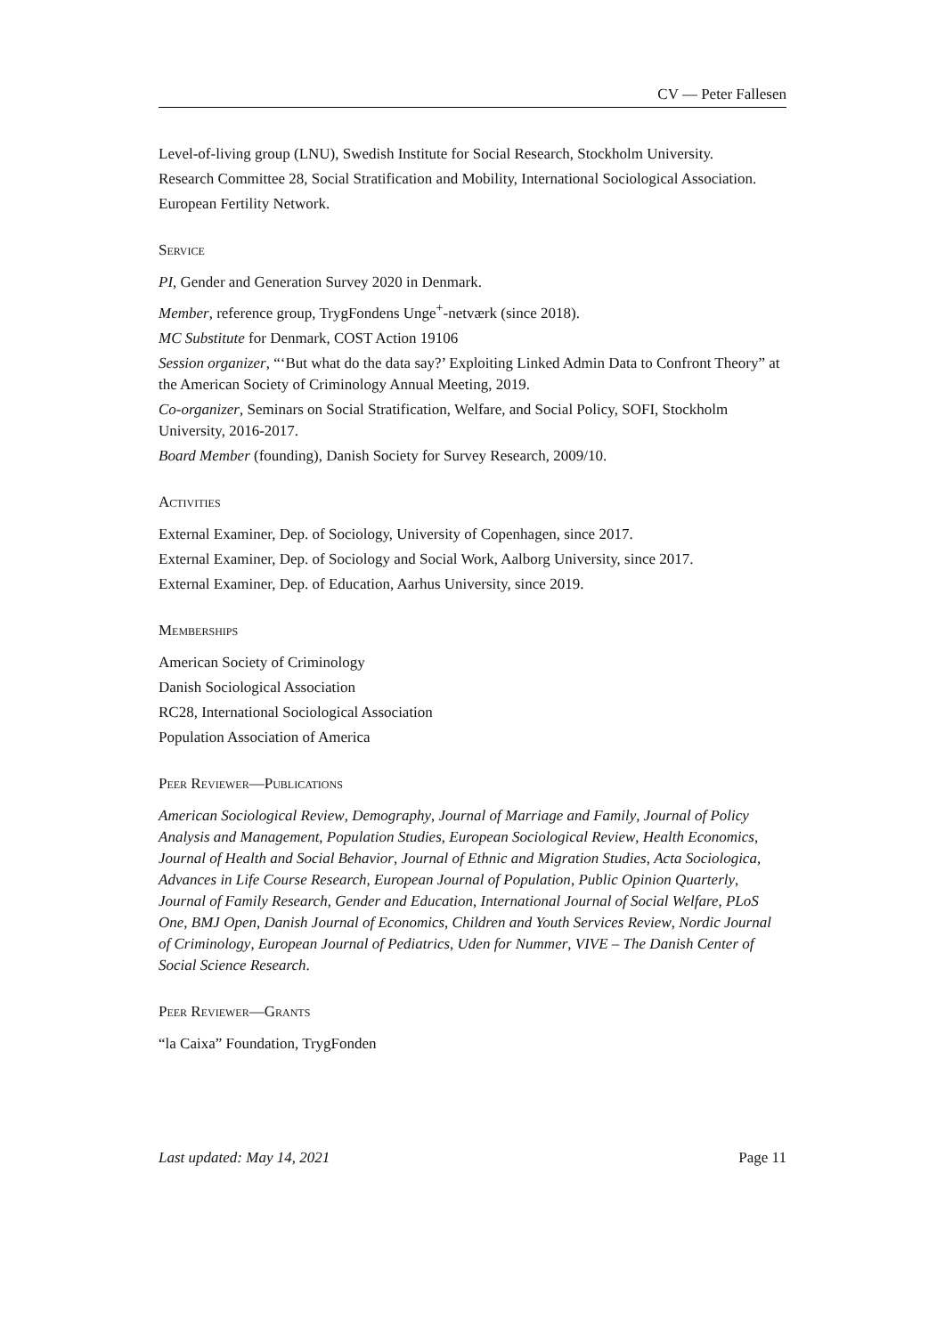CV — Peter Fallesen
Level-of-living group (LNU), Swedish Institute for Social Research, Stockholm University.
Research Committee 28, Social Stratification and Mobility, International Sociological Association.
European Fertility Network.
Service
PI, Gender and Generation Survey 2020 in Denmark.
Member, reference group, TrygFondens Unge<sup>+</sup>-netværk (since 2018).
MC Substitute for Denmark, COST Action 19106
Session organizer, “‘But what do the data say?’ Exploiting Linked Admin Data to Confront Theory” at the American Society of Criminology Annual Meeting, 2019.
Co-organizer, Seminars on Social Stratification, Welfare, and Social Policy, SOFI, Stockholm University, 2016-2017.
Board Member (founding), Danish Society for Survey Research, 2009/10.
Activities
External Examiner, Dep. of Sociology, University of Copenhagen, since 2017.
External Examiner, Dep. of Sociology and Social Work, Aalborg University, since 2017.
External Examiner, Dep. of Education, Aarhus University, since 2019.
Memberships
American Society of Criminology
Danish Sociological Association
RC28, International Sociological Association
Population Association of America
Peer Reviewer—Publications
American Sociological Review, Demography, Journal of Marriage and Family, Journal of Policy Analysis and Management, Population Studies, European Sociological Review, Health Economics, Journal of Health and Social Behavior, Journal of Ethnic and Migration Studies, Acta Sociologica, Advances in Life Course Research, European Journal of Population, Public Opinion Quarterly, Journal of Family Research, Gender and Education, International Journal of Social Welfare, PLoS One, BMJ Open, Danish Journal of Economics, Children and Youth Services Review, Nordic Journal of Criminology, European Journal of Pediatrics, Uden for Nummer, VIVE – The Danish Center of Social Science Research.
Peer Reviewer—Grants
“la Caixa” Foundation, TrygFonden
Last updated: May 14, 2021 Page 11